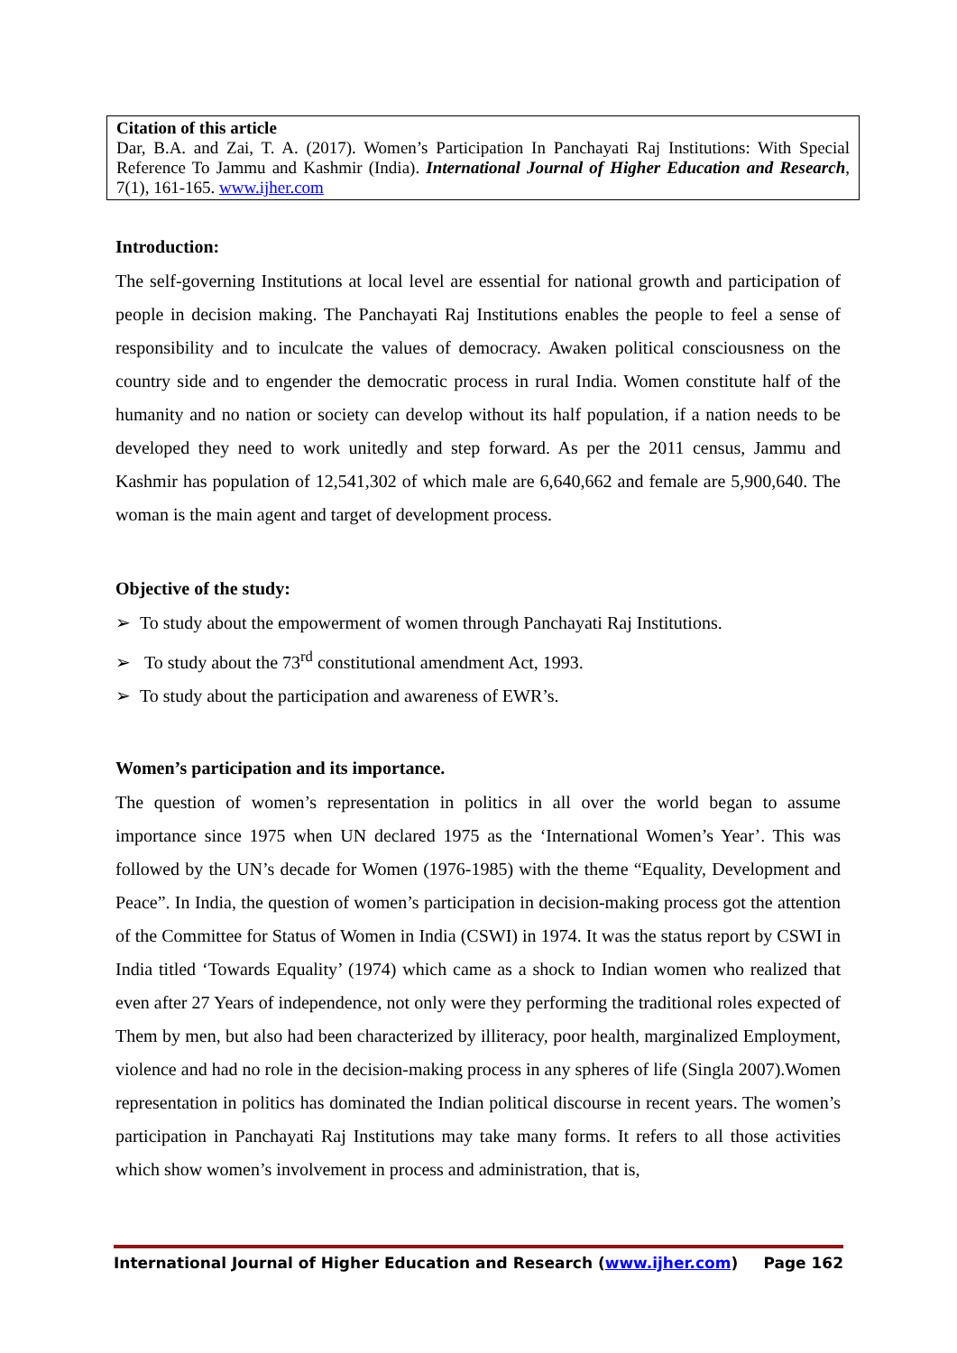Citation of this article
Dar, B.A. and Zai, T. A. (2017). Women’s Participation In Panchayati Raj Institutions: With Special Reference To Jammu and Kashmir (India). International Journal of Higher Education and Research, 7(1), 161-165. www.ijher.com
Introduction:
The self-governing Institutions at local level are essential for national growth and participation of people in decision making. The Panchayati Raj Institutions enables the people to feel a sense of responsibility and to inculcate the values of democracy. Awaken political consciousness on the country side and to engender the democratic process in rural India. Women constitute half of the humanity and no nation or society can develop without its half population, if a nation needs to be developed they need to work unitedly and step forward. As per the 2011 census, Jammu and Kashmir has population of 12,541,302 of which male are 6,640,662 and female are 5,900,640. The woman is the main agent and target of development process.
Objective of the study:
➢ To study about the empowerment of women through Panchayati Raj Institutions.
➢ To study about the 73<sup>rd</sup> constitutional amendment Act, 1993.
➢ To study about the participation and awareness of EWR’s.
Women’s participation and its importance.
The question of women’s representation in politics in all over the world began to assume importance since 1975 when UN declared 1975 as the ‘International Women’s Year’. This was followed by the UN’s decade for Women (1976-1985) with the theme “Equality, Development and Peace”. In India, the question of women’s participation in decision-making process got the attention of the Committee for Status of Women in India (CSWI) in 1974. It was the status report by CSWI in India titled ‘Towards Equality’ (1974) which came as a shock to Indian women who realized that even after 27 Years of independence, not only were they performing the traditional roles expected of Them by men, but also had been characterized by illiteracy, poor health, marginalized Employment, violence and had no role in the decision-making process in any spheres of life (Singla 2007).Women representation in politics has dominated the Indian political discourse in recent years. The women’s participation in Panchayati Raj Institutions may take many forms. It refers to all those activities which show women’s involvement in process and administration, that is,
International Journal of Higher Education and Research (www.ijher.com) Page 162